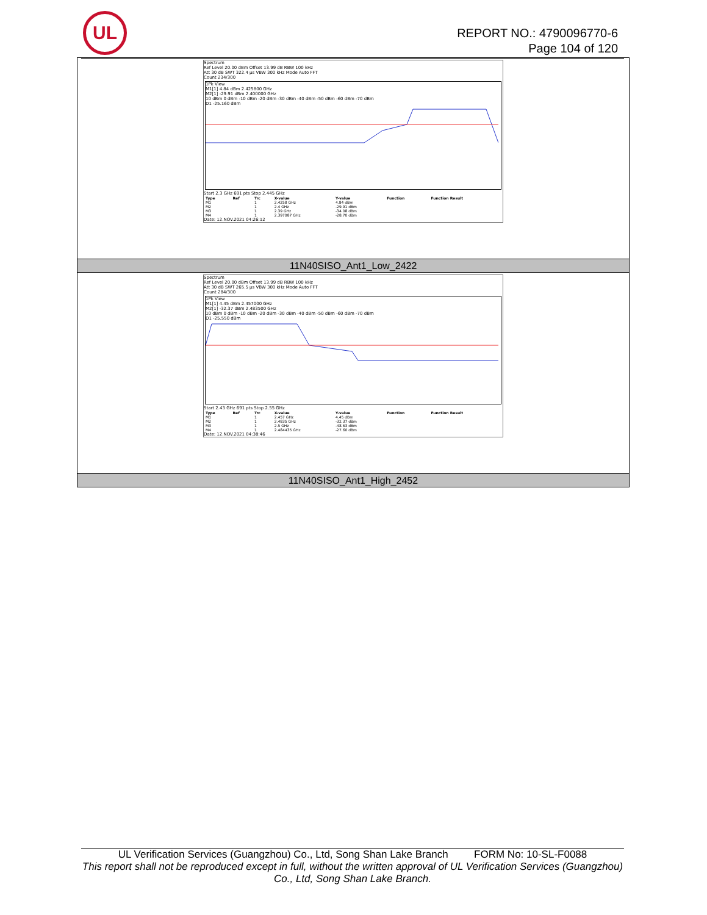UL
REPORT NO.: 4790096770-6
Page 104 of 120
| Spectrum Ref Level 20.00 dBm Offset 13.99 dB RBW 100 kHz Att 30 dB SWT 322.4 µs VBW 300 kHz Mode Auto FFT Count 234/300 1Pk View M1[1] 4.84 dBm 2.425800 GHz M2[1] -29.91 dBm 2.400000 GHz 10 dBm 0 dBm -10 dBm -20 dBm -30 dBm -40 dBm -50 dBm -60 dBm -70 dBm D1 -25.160 dBm Start 2.3 GHz 691 pts Stop 2.445 GHz / Type / Ref / Trc / X-value / Y-value / Function / Function Result / / --- / --- / --- / --- / --- / --- / --- / / M1 / / 1 / 2.4258 GHz / 4.84 dBm / / / / M2 / / 1 / 2.4 GHz / -29.91 dBm / / / / M3 / / 1 / 2.39 GHz / -34.08 dBm / / / / M4 / / 1 / 2.397087 GHz / -28.70 dBm / / / Date: 12.NOV.2021 04:26:12 |
| 11N40SISO_Ant1_Low_2422 |
| Spectrum Ref Level 20.00 dBm Offset 13.99 dB RBW 100 kHz Att 30 dB SWT 265.5 µs VBW 300 kHz Mode Auto FFT Count 284/300 1Pk View M1[1] 4.45 dBm 2.457000 GHz M2[1] -32.37 dBm 2.483500 GHz 10 dBm 0 dBm -10 dBm -20 dBm -30 dBm -40 dBm -50 dBm -60 dBm -70 dBm D1 -25.550 dBm Start 2.43 GHz 691 pts Stop 2.55 GHz / Type / Ref / Trc / X-value / Y-value / Function / Function Result / / --- / --- / --- / --- / --- / --- / --- / / M1 / / 1 / 2.457 GHz / 4.45 dBm / / / / M2 / / 1 / 2.4835 GHz / -32.37 dBm / / / / M3 / / 1 / 2.5 GHz / -48.63 dBm / / / / M4 / / 1 / 2.484435 GHz / -27.60 dBm / / / Date: 12.NOV.2021 04:38:46 |
| 11N40SISO_Ant1_High_2452 |
UL Verification Services (Guangzhou) Co., Ltd, Song Shan Lake Branch FORM No: 10-SL-F0088
This report shall not be reproduced except in full, without the written approval of UL Verification Services (Guangzhou) Co., Ltd, Song Shan Lake Branch.